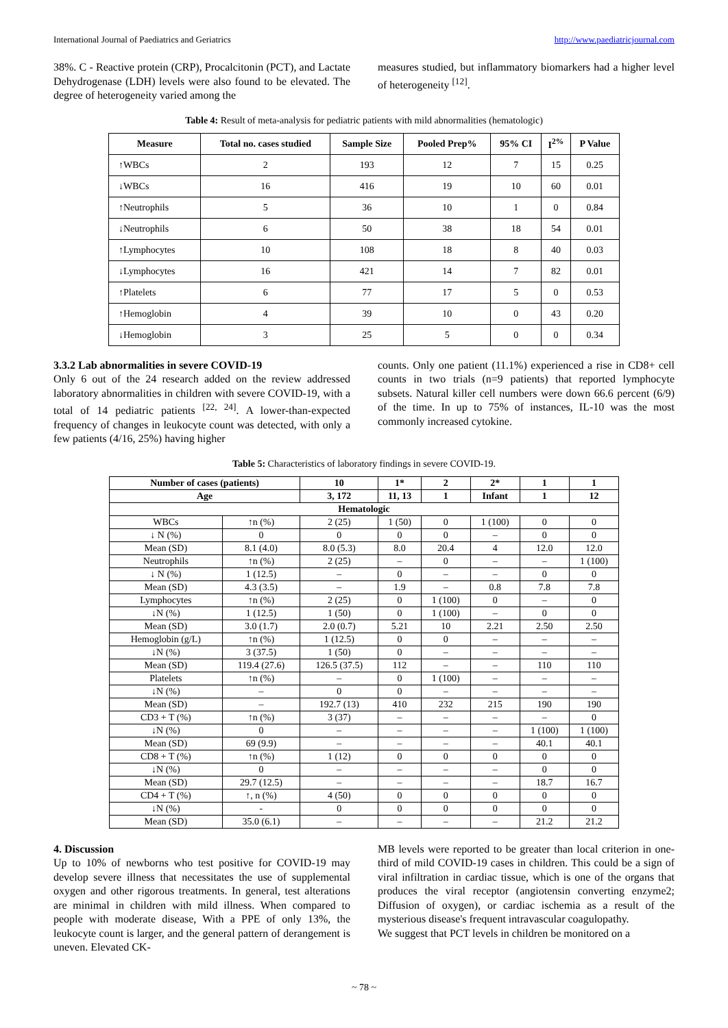International Journal of Paediatrics and Geriatrics http://www.paediatricjournal.com
38%. C - Reactive protein (CRP), Procalcitonin (PCT), and Lactate Dehydrogenase (LDH) levels were also found to be elevated. The degree of heterogeneity varied among the
measures studied, but inflammatory biomarkers had a higher level of heterogeneity <sup>[12]</sup>.
Table 4: Result of meta-analysis for pediatric patients with mild abnormalities (hematologic)
| Measure | Total no. cases studied | Sample Size | Pooled Prep% | 95% CI | I<sup>2%</sup> | P Value |
| --- | --- | --- | --- | --- | --- | --- |
| ↑WBCs | 2 | 193 | 12 | 7 | 15 | 0.25 |
| ↓WBCs | 16 | 416 | 19 | 10 | 60 | 0.01 |
| ↑Neutrophils | 5 | 36 | 10 | 1 | 0 | 0.84 |
| ↓Neutrophils | 6 | 50 | 38 | 18 | 54 | 0.01 |
| ↑Lymphocytes | 10 | 108 | 18 | 8 | 40 | 0.03 |
| ↓Lymphocytes | 16 | 421 | 14 | 7 | 82 | 0.01 |
| ↑Platelets | 6 | 77 | 17 | 5 | 0 | 0.53 |
| ↑Hemoglobin | 4 | 39 | 10 | 0 | 43 | 0.20 |
| ↓Hemoglobin | 3 | 25 | 5 | 0 | 0 | 0.34 |
3.3.2 Lab abnormalities in severe COVID-19
Only 6 out of the 24 research added on the review addressed laboratory abnormalities in children with severe COVID-19, with a total of 14 pediatric patients <sup>[22, 24]</sup>. A lower-than-expected frequency of changes in leukocyte count was detected, with only a few patients (4/16, 25%) having higher
counts. Only one patient (11.1%) experienced a rise in CD8+ cell counts in two trials (n=9 patients) that reported lymphocyte subsets. Natural killer cell numbers were down 66.6 percent (6/9) of the time. In up to 75% of instances, IL-10 was the most commonly increased cytokine.
Table 5: Characteristics of laboratory findings in severe COVID-19.
| Number of cases (patients) | | 10 | 1* | 2 | 2* | 1 | 1 |
| --- | --- | --- | --- | --- | --- | --- | --- |
| Age | | 3, 172 | 11, 13 | 1 | Infant | 1 | 12 |
| Hematologic | | | | | | | |
| WBCs | ↑n (%) | 2 (25) | 1 (50) | 0 | 1 (100) | 0 | 0 |
| ↓ N (%) | 0 | 0 | 0 | 0 | – | 0 | 0 |
| Mean (SD) | 8.1 (4.0) | 8.0 (5.3) | 8.0 | 20.4 | 4 | 12.0 | 12.0 |
| Neutrophils | ↑n (%) | 2 (25) | – | 0 | – | – | 1 (100) |
| ↓ N (%) | 1 (12.5) | – | 0 | – | – | 0 | 0 |
| Mean (SD) | 4.3 (3.5) | – | 1.9 | – | 0.8 | 7.8 | 7.8 |
| Lymphocytes | ↑n (%) | 2 (25) | 0 | 1 (100) | 0 | – | 0 |
| ↓N (%) | 1 (12.5) | 1 (50) | 0 | 1 (100) | – | 0 | 0 |
| Mean (SD) | 3.0 (1.7) | 2.0 (0.7) | 5.21 | 10 | 2.21 | 2.50 | 2.50 |
| Hemoglobin (g/L) | ↑n (%) | 1 (12.5) | 0 | 0 | – | – | – |
| ↓N (%) | 3 (37.5) | 1 (50) | 0 | – | – | – | – |
| Mean (SD) | 119.4 (27.6) | 126.5 (37.5) | 112 | – | – | 110 | 110 |
| Platelets | ↑n (%) | – | 0 | 1 (100) | – | – | – |
| ↓N (%) | – | 0 | 0 | – | – | – | – |
| Mean (SD) | – | 192.7 (13) | 410 | 232 | 215 | 190 | 190 |
| CD3 + T (%) | ↑n (%) | 3 (37) | – | – | – | – | 0 |
| ↓N (%) | 0 | – | – | – | – | 1 (100) | 1 (100) |
| Mean (SD) | 69 (9.9) | – | – | – | – | 40.1 | 40.1 |
| CD8 + T (%) | ↑n (%) | 1 (12) | 0 | 0 | 0 | 0 | 0 |
| ↓N (%) | 0 | – | – | – | – | 0 | 0 |
| Mean (SD) | 29.7 (12.5) | – | – | – | – | 18.7 | 16.7 |
| CD4 + T (%) | ↑, n (%) | 4 (50) | 0 | 0 | 0 | 0 | 0 |
| ↓N (%) | - | 0 | 0 | 0 | 0 | 0 | 0 |
| Mean (SD) | 35.0 (6.1) | – | – | – | – | 21.2 | 21.2 |
4. Discussion
Up to 10% of newborns who test positive for COVID-19 may develop severe illness that necessitates the use of supplemental oxygen and other rigorous treatments. In general, test alterations are minimal in children with mild illness. When compared to people with moderate disease, With a PPE of only 13%, the leukocyte count is larger, and the general pattern of derangement is uneven. Elevated CK-
MB levels were reported to be greater than local criterion in one-third of mild COVID-19 cases in children. This could be a sign of viral infiltration in cardiac tissue, which is one of the organs that produces the viral receptor (angiotensin converting enzyme2; Diffusion of oxygen), or cardiac ischemia as a result of the mysterious disease's frequent intravascular coagulopathy.
We suggest that PCT levels in children be monitored on a
~ 78 ~